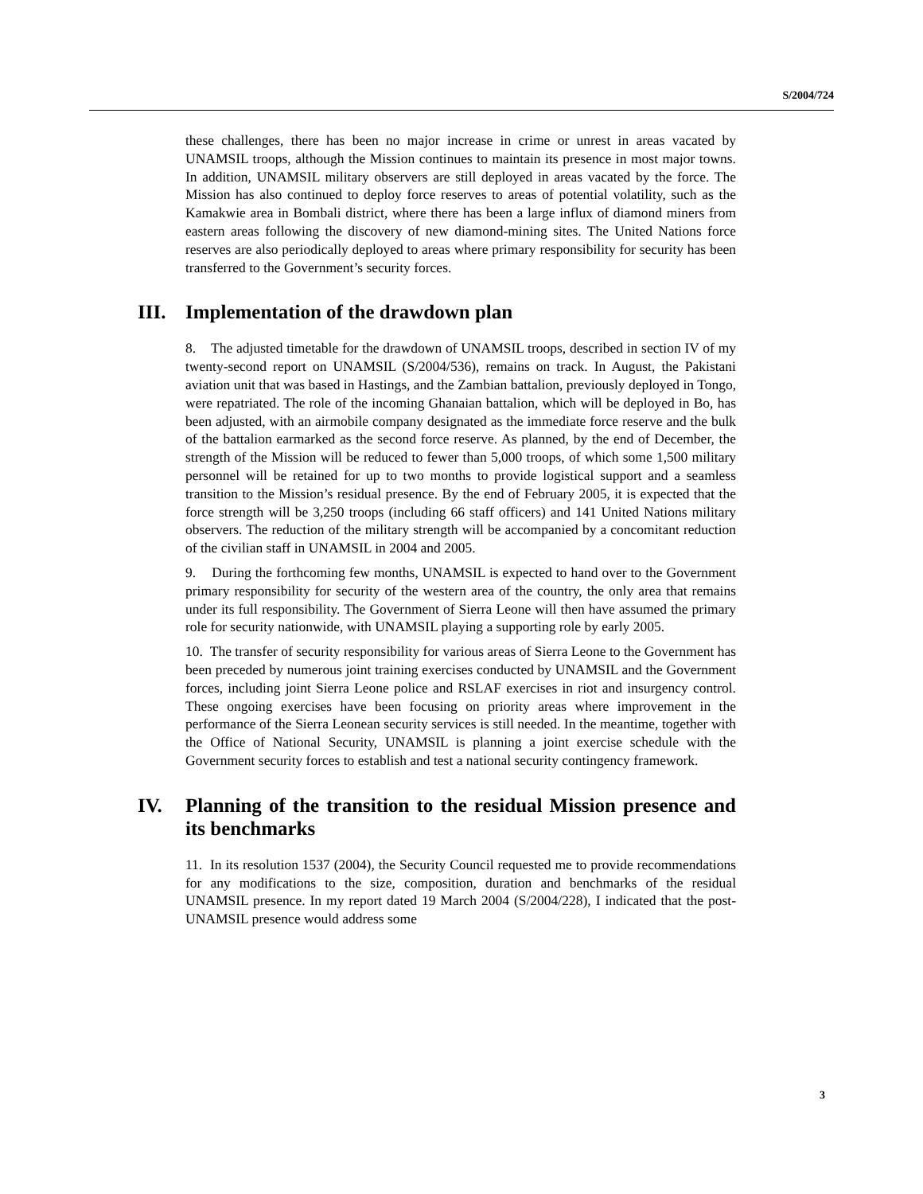S/2004/724
these challenges, there has been no major increase in crime or unrest in areas vacated by UNAMSIL troops, although the Mission continues to maintain its presence in most major towns. In addition, UNAMSIL military observers are still deployed in areas vacated by the force. The Mission has also continued to deploy force reserves to areas of potential volatility, such as the Kamakwie area in Bombali district, where there has been a large influx of diamond miners from eastern areas following the discovery of new diamond-mining sites. The United Nations force reserves are also periodically deployed to areas where primary responsibility for security has been transferred to the Government’s security forces.
III. Implementation of the drawdown plan
8. The adjusted timetable for the drawdown of UNAMSIL troops, described in section IV of my twenty-second report on UNAMSIL (S/2004/536), remains on track. In August, the Pakistani aviation unit that was based in Hastings, and the Zambian battalion, previously deployed in Tongo, were repatriated. The role of the incoming Ghanaian battalion, which will be deployed in Bo, has been adjusted, with an airmobile company designated as the immediate force reserve and the bulk of the battalion earmarked as the second force reserve. As planned, by the end of December, the strength of the Mission will be reduced to fewer than 5,000 troops, of which some 1,500 military personnel will be retained for up to two months to provide logistical support and a seamless transition to the Mission’s residual presence. By the end of February 2005, it is expected that the force strength will be 3,250 troops (including 66 staff officers) and 141 United Nations military observers. The reduction of the military strength will be accompanied by a concomitant reduction of the civilian staff in UNAMSIL in 2004 and 2005.
9. During the forthcoming few months, UNAMSIL is expected to hand over to the Government primary responsibility for security of the western area of the country, the only area that remains under its full responsibility. The Government of Sierra Leone will then have assumed the primary role for security nationwide, with UNAMSIL playing a supporting role by early 2005.
10. The transfer of security responsibility for various areas of Sierra Leone to the Government has been preceded by numerous joint training exercises conducted by UNAMSIL and the Government forces, including joint Sierra Leone police and RSLAF exercises in riot and insurgency control. These ongoing exercises have been focusing on priority areas where improvement in the performance of the Sierra Leonean security services is still needed. In the meantime, together with the Office of National Security, UNAMSIL is planning a joint exercise schedule with the Government security forces to establish and test a national security contingency framework.
IV. Planning of the transition to the residual Mission presence and its benchmarks
11. In its resolution 1537 (2004), the Security Council requested me to provide recommendations for any modifications to the size, composition, duration and benchmarks of the residual UNAMSIL presence. In my report dated 19 March 2004 (S/2004/228), I indicated that the post-UNAMSIL presence would address some
3